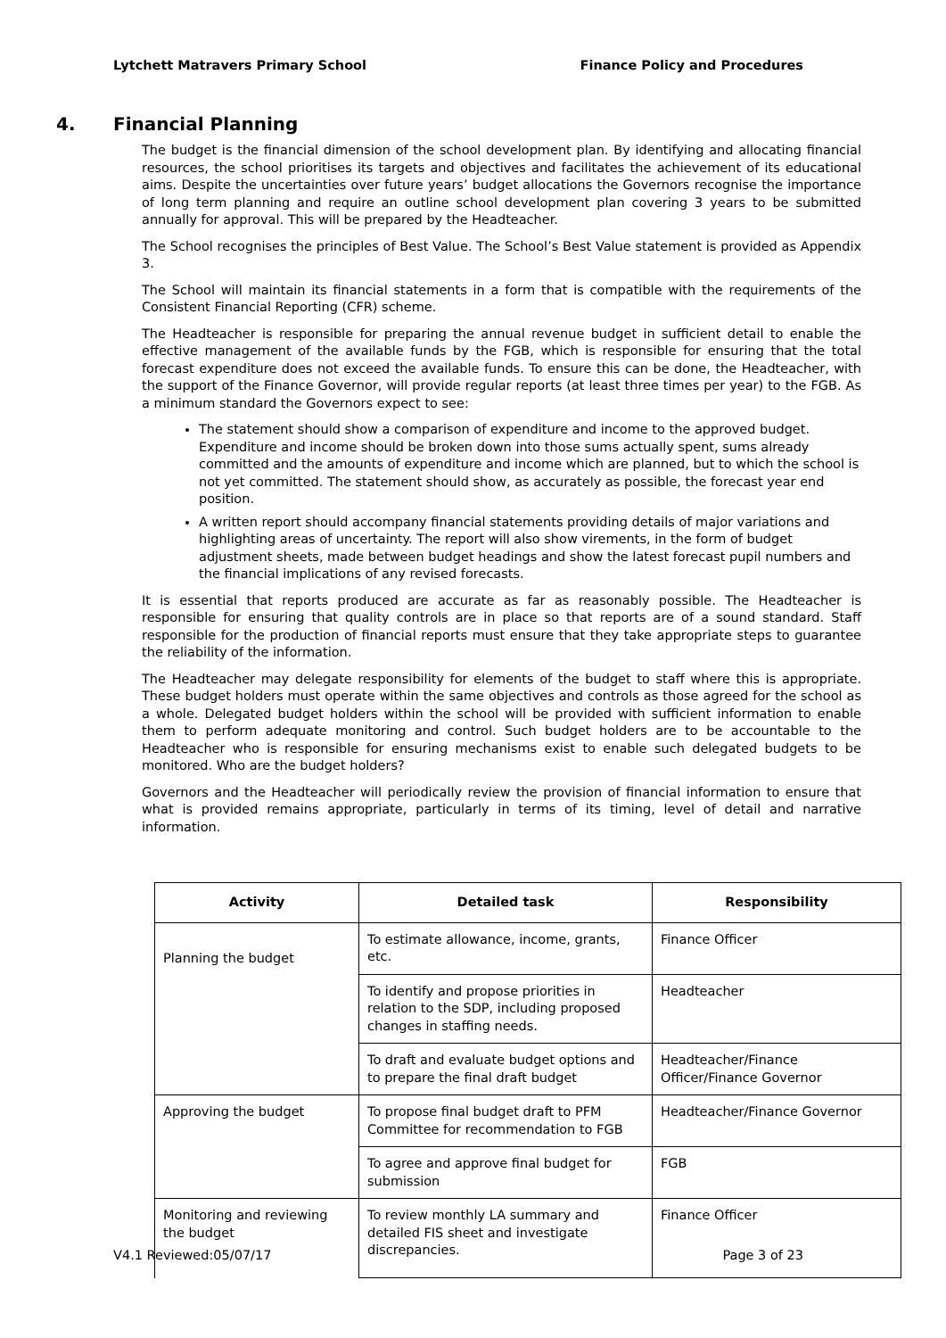Lytchett Matravers Primary School Finance Policy and Procedures
4. Financial Planning
The budget is the financial dimension of the school development plan. By identifying and allocating financial resources, the school prioritises its targets and objectives and facilitates the achievement of its educational aims. Despite the uncertainties over future years’ budget allocations the Governors recognise the importance of long term planning and require an outline school development plan covering 3 years to be submitted annually for approval. This will be prepared by the Headteacher.
The School recognises the principles of Best Value. The School’s Best Value statement is provided as Appendix 3.
The School will maintain its financial statements in a form that is compatible with the requirements of the Consistent Financial Reporting (CFR) scheme.
The Headteacher is responsible for preparing the annual revenue budget in sufficient detail to enable the effective management of the available funds by the FGB, which is responsible for ensuring that the total forecast expenditure does not exceed the available funds. To ensure this can be done, the Headteacher, with the support of the Finance Governor, will provide regular reports (at least three times per year) to the FGB. As a minimum standard the Governors expect to see:
The statement should show a comparison of expenditure and income to the approved budget. Expenditure and income should be broken down into those sums actually spent, sums already committed and the amounts of expenditure and income which are planned, but to which the school is not yet committed. The statement should show, as accurately as possible, the forecast year end position.
A written report should accompany financial statements providing details of major variations and highlighting areas of uncertainty. The report will also show virements, in the form of budget adjustment sheets, made between budget headings and show the latest forecast pupil numbers and the financial implications of any revised forecasts.
It is essential that reports produced are accurate as far as reasonably possible. The Headteacher is responsible for ensuring that quality controls are in place so that reports are of a sound standard. Staff responsible for the production of financial reports must ensure that they take appropriate steps to guarantee the reliability of the information.
The Headteacher may delegate responsibility for elements of the budget to staff where this is appropriate. These budget holders must operate within the same objectives and controls as those agreed for the school as a whole. Delegated budget holders within the school will be provided with sufficient information to enable them to perform adequate monitoring and control. Such budget holders are to be accountable to the Headteacher who is responsible for ensuring mechanisms exist to enable such delegated budgets to be monitored. Who are the budget holders?
Governors and the Headteacher will periodically review the provision of financial information to ensure that what is provided remains appropriate, particularly in terms of its timing, level of detail and narrative information.
| Activity | Detailed task | Responsibility |
| --- | --- | --- |
| Planning the budget | To estimate allowance, income, grants, etc. | Finance Officer |
| | To identify and propose priorities in relation to the SDP, including proposed changes in staffing needs. | Headteacher |
| | To draft and evaluate budget options and to prepare the final draft budget | Headteacher/Finance Officer/Finance Governor |
| Approving the budget | To propose final budget draft to PFM Committee for recommendation to FGB | Headteacher/Finance Governor |
| | To agree and approve final budget for submission | FGB |
| Monitoring and reviewing the budget | To review monthly LA summary and detailed FIS sheet and investigate discrepancies. | Finance Officer |
V4.1 Reviewed:05/07/17 Page 3 of 23